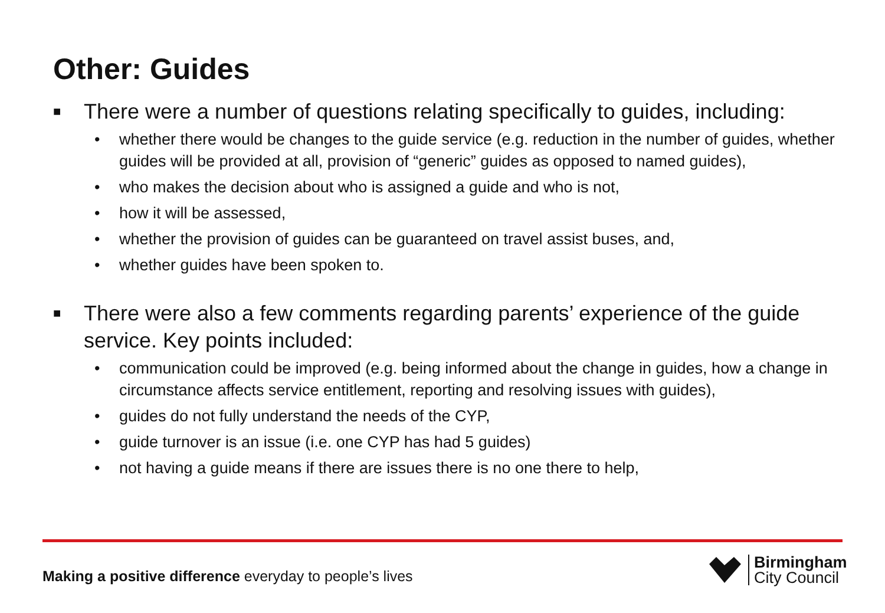Other: Guides
■ There were a number of questions relating specifically to guides, including:
• whether there would be changes to the guide service (e.g. reduction in the number of guides, whether guides will be provided at all, provision of “generic” guides as opposed to named guides),
• who makes the decision about who is assigned a guide and who is not,
• how it will be assessed,
• whether the provision of guides can be guaranteed on travel assist buses, and,
• whether guides have been spoken to.
■ There were also a few comments regarding parents’ experience of the guide service. Key points included:
• communication could be improved (e.g. being informed about the change in guides, how a change in circumstance affects service entitlement, reporting and resolving issues with guides),
• guides do not fully understand the needs of the CYP,
• guide turnover is an issue (i.e. one CYP has had 5 guides)
• not having a guide means if there are issues there is no one there to help,
Making a positive difference everyday to people’s lives
Birmingham
City Council